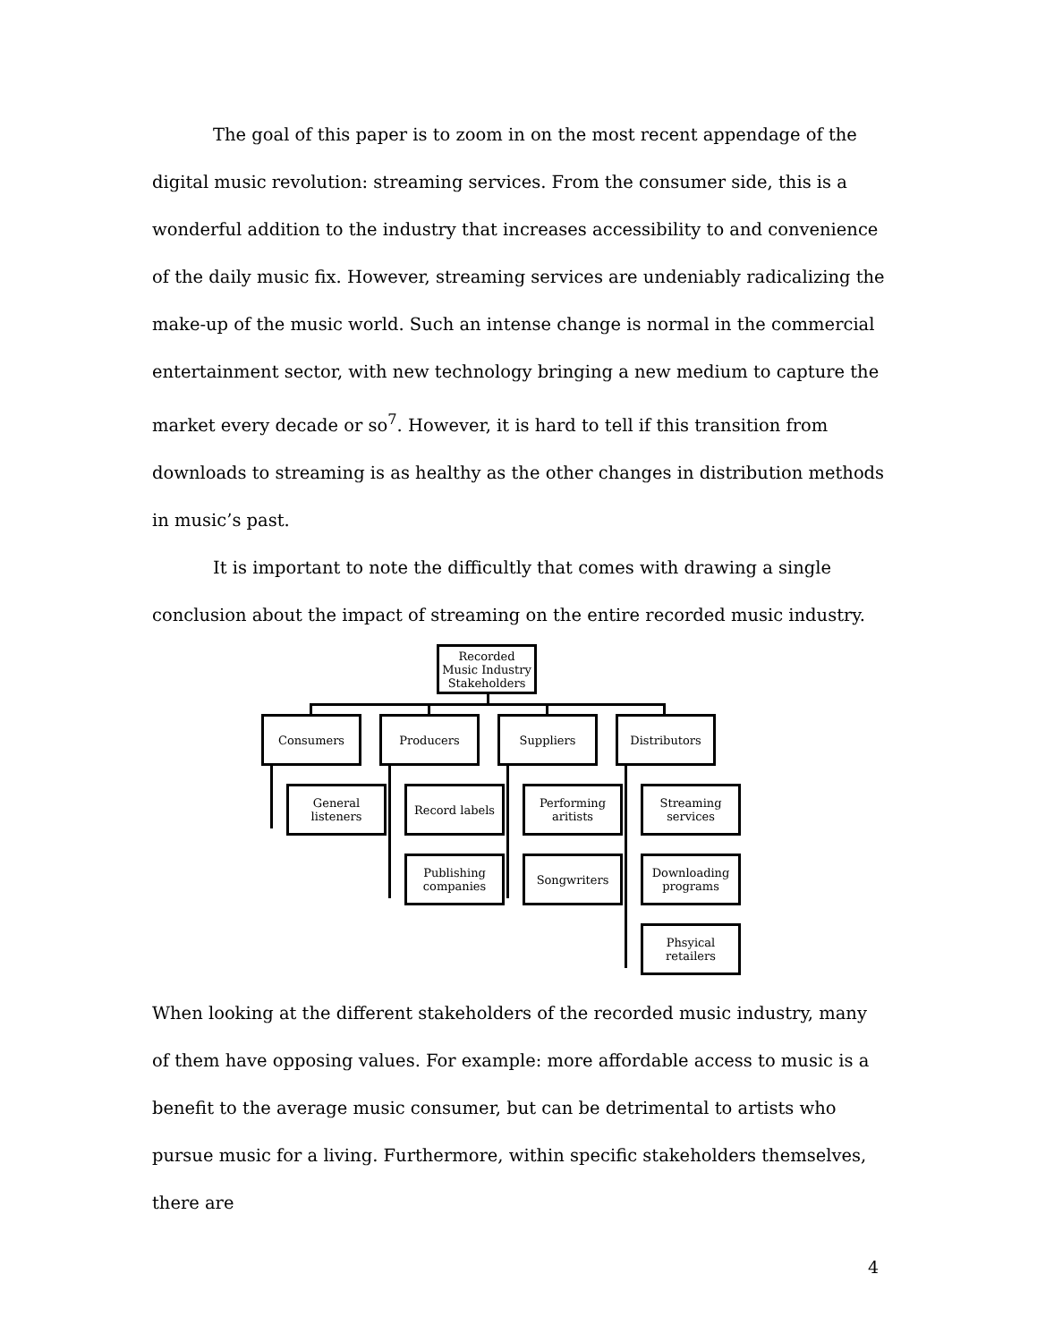The goal of this paper is to zoom in on the most recent appendage of the digital music revolution: streaming services. From the consumer side, this is a wonderful addition to the industry that increases accessibility to and convenience of the daily music fix. However, streaming services are undeniably radicalizing the make-up of the music world. Such an intense change is normal in the commercial entertainment sector, with new technology bringing a new medium to capture the market every decade or so<sup>7</sup>. However, it is hard to tell if this transition from downloads to streaming is as healthy as the other changes in distribution methods in music’s past.
It is important to note the difficultly that comes with drawing a single conclusion about the impact of streaming on the entire recorded music industry.
Recorded Music Industry Stakeholders
Consumers Producers Suppliers Distributors
General listeners
Record labels
Publishing companies
Performing aritists
Songwriters
Streaming services
Downloading programs
Phsyical retailers
When looking at the different stakeholders of the recorded music industry, many of them have opposing values. For example: more affordable access to music is a benefit to the average music consumer, but can be detrimental to artists who pursue music for a living. Furthermore, within specific stakeholders themselves, there are
4